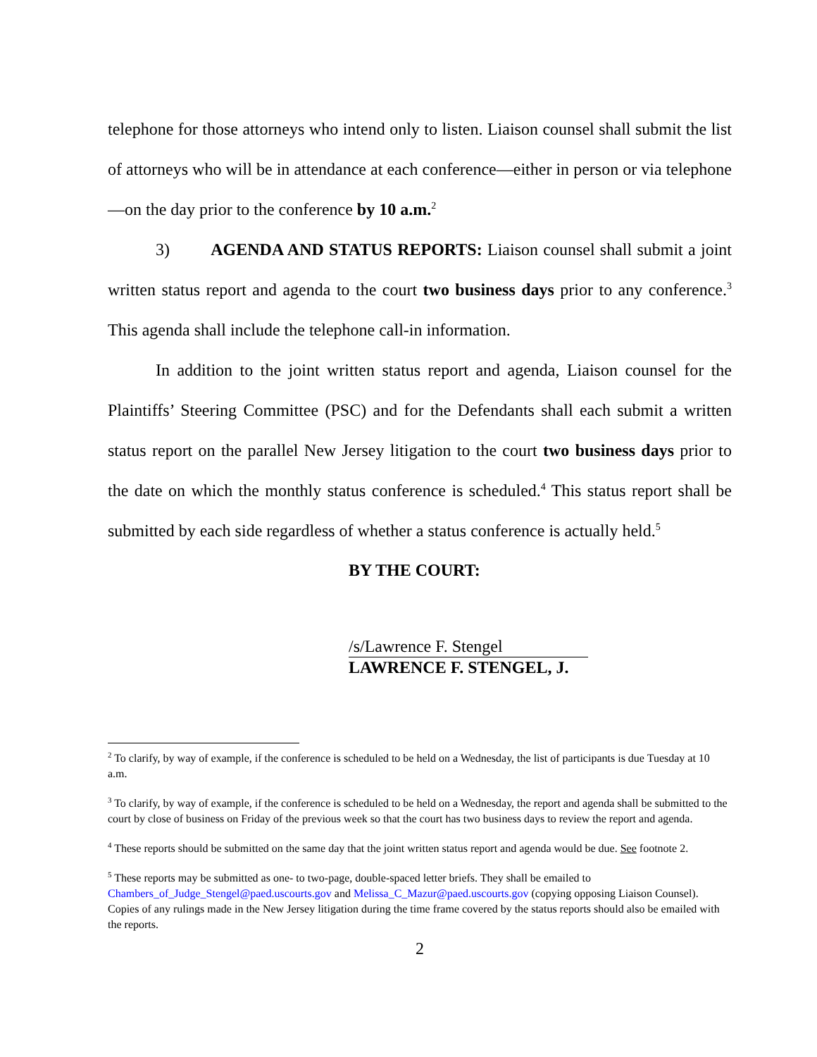telephone for those attorneys who intend only to listen. Liaison counsel shall submit the list of attorneys who will be in attendance at each conference—either in person or via telephone—on the day prior to the conference by 10 a.m.<sup>2</sup>
3) AGENDA AND STATUS REPORTS: Liaison counsel shall submit a joint written status report and agenda to the court two business days prior to any conference.<sup>3</sup> This agenda shall include the telephone call-in information.
In addition to the joint written status report and agenda, Liaison counsel for the Plaintiffs’ Steering Committee (PSC) and for the Defendants shall each submit a written status report on the parallel New Jersey litigation to the court two business days prior to the date on which the monthly status conference is scheduled.<sup>4</sup> This status report shall be submitted by each side regardless of whether a status conference is actually held.<sup>5</sup>
BY THE COURT:
/s/Lawrence F. Stengel
LAWRENCE F. STENGEL, J.
<sup>2</sup> To clarify, by way of example, if the conference is scheduled to be held on a Wednesday, the list of participants is due Tuesday at 10 a.m.
<sup>3</sup> To clarify, by way of example, if the conference is scheduled to be held on a Wednesday, the report and agenda shall be submitted to the court by close of business on Friday of the previous week so that the court has two business days to review the report and agenda.
<sup>4</sup> These reports should be submitted on the same day that the joint written status report and agenda would be due. See footnote 2.
<sup>5</sup> These reports may be submitted as one- to two-page, double-spaced letter briefs. They shall be emailed to Chambers_of_Judge_Stengel@paed.uscourts.gov and Melissa_C_Mazur@paed.uscourts.gov (copying opposing Liaison Counsel). Copies of any rulings made in the New Jersey litigation during the time frame covered by the status reports should also be emailed with the reports.
2